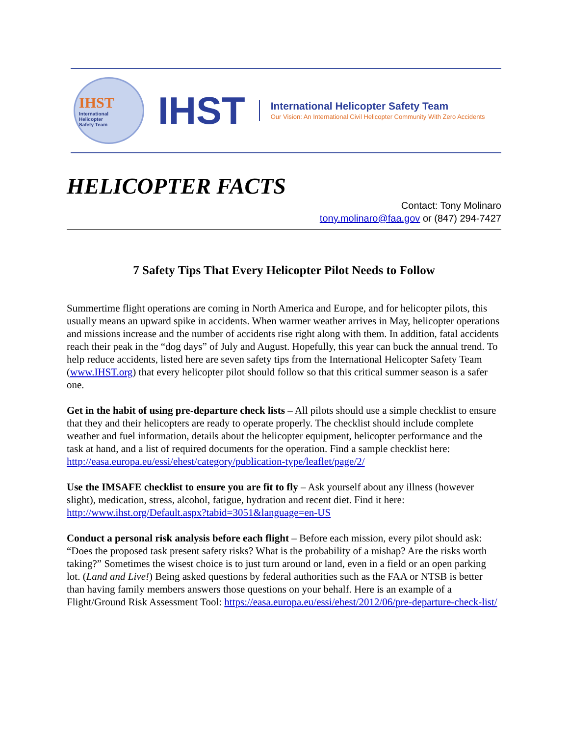IHST
International
Helicopter
Safety Team
IHST
International Helicopter Safety Team
Our Vision: An International Civil Helicopter Community With Zero Accidents
HELICOPTER FACTS
Contact: Tony Molinaro
tony.molinaro@faa.gov or (847) 294-7427
7 Safety Tips That Every Helicopter Pilot Needs to Follow
Summertime flight operations are coming in North America and Europe, and for helicopter pilots, this usually means an upward spike in accidents. When warmer weather arrives in May, helicopter operations and missions increase and the number of accidents rise right along with them. In addition, fatal accidents reach their peak in the “dog days” of July and August. Hopefully, this year can buck the annual trend. To help reduce accidents, listed here are seven safety tips from the International Helicopter Safety Team (www.IHST.org) that every helicopter pilot should follow so that this critical summer season is a safer one.
Get in the habit of using pre-departure check lists – All pilots should use a simple checklist to ensure that they and their helicopters are ready to operate properly. The checklist should include complete weather and fuel information, details about the helicopter equipment, helicopter performance and the task at hand, and a list of required documents for the operation. Find a sample checklist here: http://easa.europa.eu/essi/ehest/category/publication-type/leaflet/page/2/
Use the IMSAFE checklist to ensure you are fit to fly – Ask yourself about any illness (however slight), medication, stress, alcohol, fatigue, hydration and recent diet. Find it here: http://www.ihst.org/Default.aspx?tabid=3051&language=en-US
Conduct a personal risk analysis before each flight – Before each mission, every pilot should ask: “Does the proposed task present safety risks? What is the probability of a mishap? Are the risks worth taking?” Sometimes the wisest choice is to just turn around or land, even in a field or an open parking lot. (Land and Live!) Being asked questions by federal authorities such as the FAA or NTSB is better than having family members answers those questions on your behalf. Here is an example of a Flight/Ground Risk Assessment Tool: https://easa.europa.eu/essi/ehest/2012/06/pre-departure-check-list/